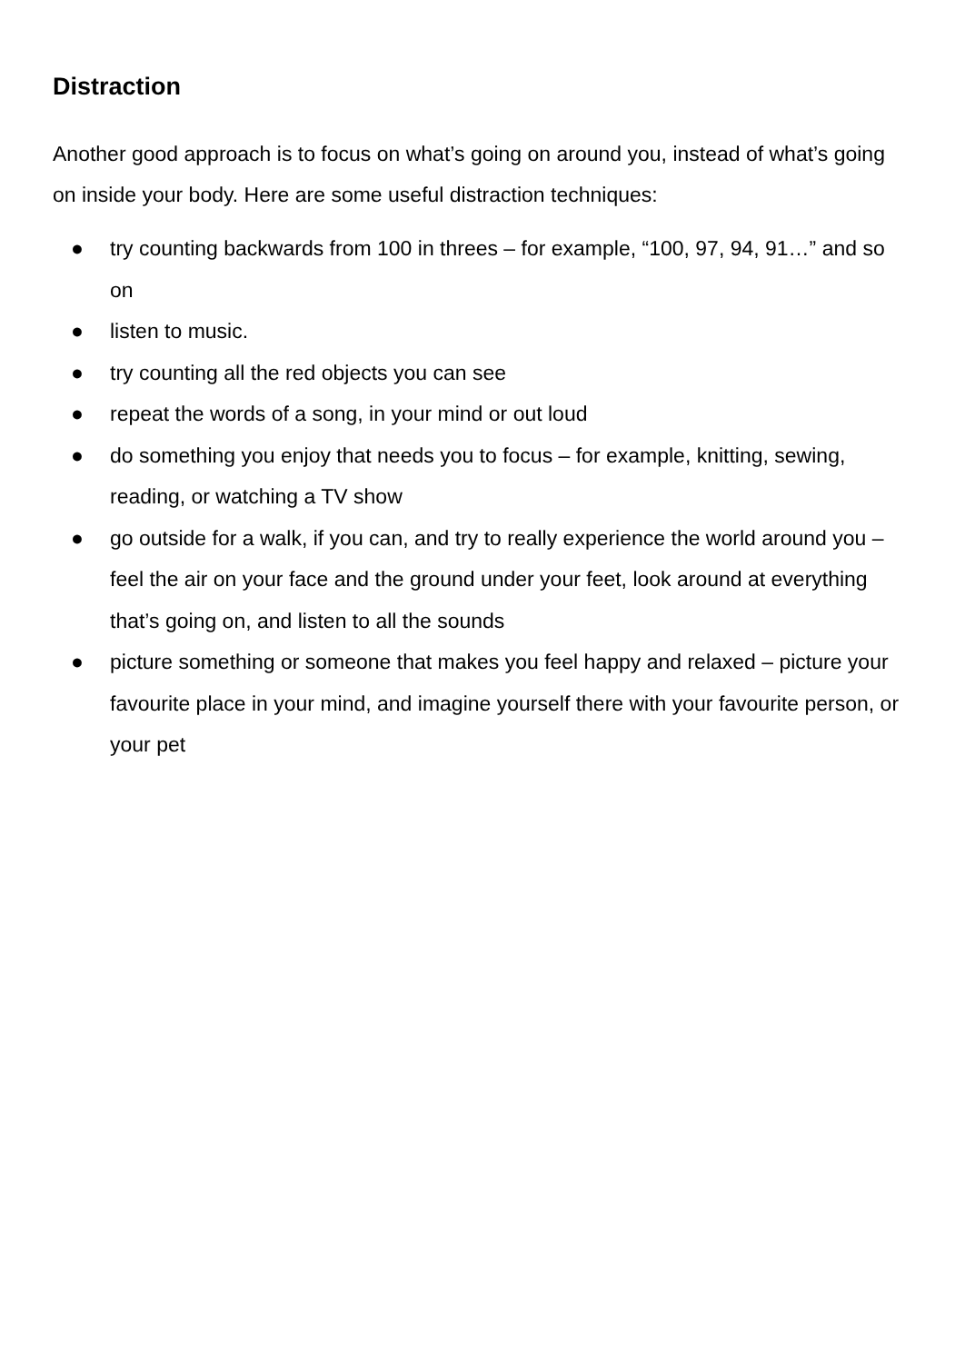Distraction
Another good approach is to focus on what’s going on around you, instead of what’s going on inside your body. Here are some useful distraction techniques:
● try counting backwards from 100 in threes – for example, “100, 97, 94, 91…” and so on
● listen to music.
● try counting all the red objects you can see
● repeat the words of a song, in your mind or out loud
● do something you enjoy that needs you to focus – for example, knitting, sewing, reading, or watching a TV show
● go outside for a walk, if you can, and try to really experience the world around you – feel the air on your face and the ground under your feet, look around at everything that’s going on, and listen to all the sounds
● picture something or someone that makes you feel happy and relaxed – picture your favourite place in your mind, and imagine yourself there with your favourite person, or your pet